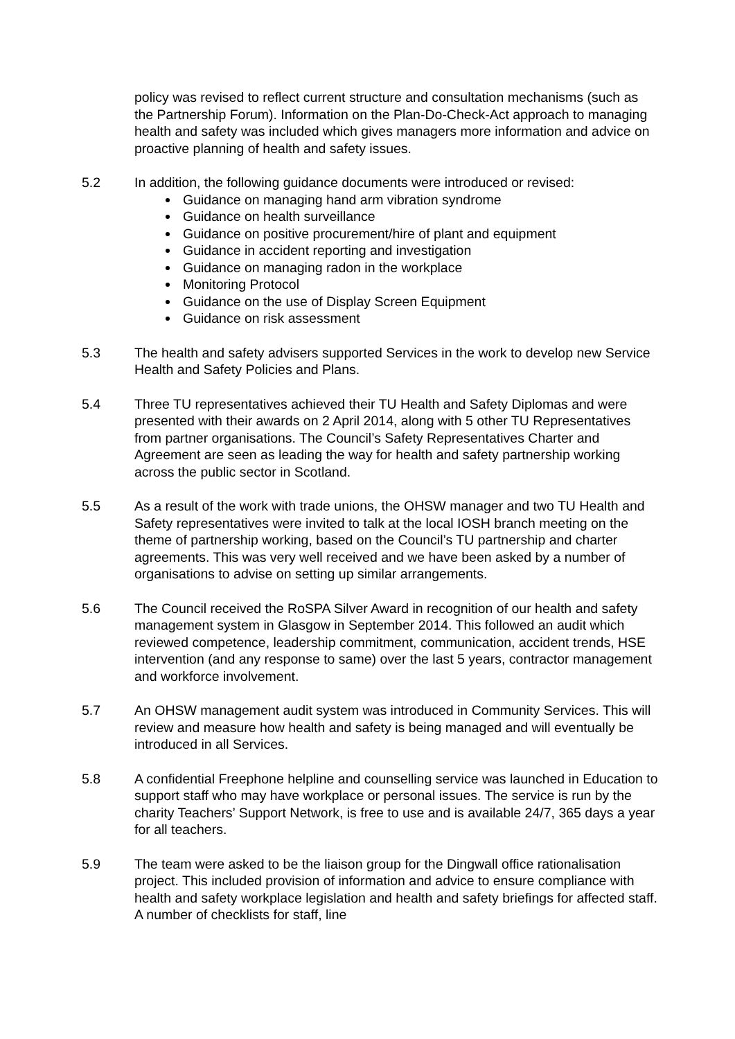policy was revised to reflect current structure and consultation mechanisms (such as the Partnership Forum). Information on the Plan-Do-Check-Act approach to managing health and safety was included which gives managers more information and advice on proactive planning of health and safety issues.
5.2 In addition, the following guidance documents were introduced or revised:
Guidance on managing hand arm vibration syndrome
Guidance on health surveillance
Guidance on positive procurement/hire of plant and equipment
Guidance in accident reporting and investigation
Guidance on managing radon in the workplace
Monitoring Protocol
Guidance on the use of Display Screen Equipment
Guidance on risk assessment
5.3 The health and safety advisers supported Services in the work to develop new Service Health and Safety Policies and Plans.
5.4 Three TU representatives achieved their TU Health and Safety Diplomas and were presented with their awards on 2 April 2014, along with 5 other TU Representatives from partner organisations. The Council’s Safety Representatives Charter and Agreement are seen as leading the way for health and safety partnership working across the public sector in Scotland.
5.5 As a result of the work with trade unions, the OHSW manager and two TU Health and Safety representatives were invited to talk at the local IOSH branch meeting on the theme of partnership working, based on the Council’s TU partnership and charter agreements. This was very well received and we have been asked by a number of organisations to advise on setting up similar arrangements.
5.6 The Council received the RoSPA Silver Award in recognition of our health and safety management system in Glasgow in September 2014. This followed an audit which reviewed competence, leadership commitment, communication, accident trends, HSE intervention (and any response to same) over the last 5 years, contractor management and workforce involvement.
5.7 An OHSW management audit system was introduced in Community Services. This will review and measure how health and safety is being managed and will eventually be introduced in all Services.
5.8 A confidential Freephone helpline and counselling service was launched in Education to support staff who may have workplace or personal issues. The service is run by the charity Teachers’ Support Network, is free to use and is available 24/7, 365 days a year for all teachers.
5.9 The team were asked to be the liaison group for the Dingwall office rationalisation project. This included provision of information and advice to ensure compliance with health and safety workplace legislation and health and safety briefings for affected staff. A number of checklists for staff, line